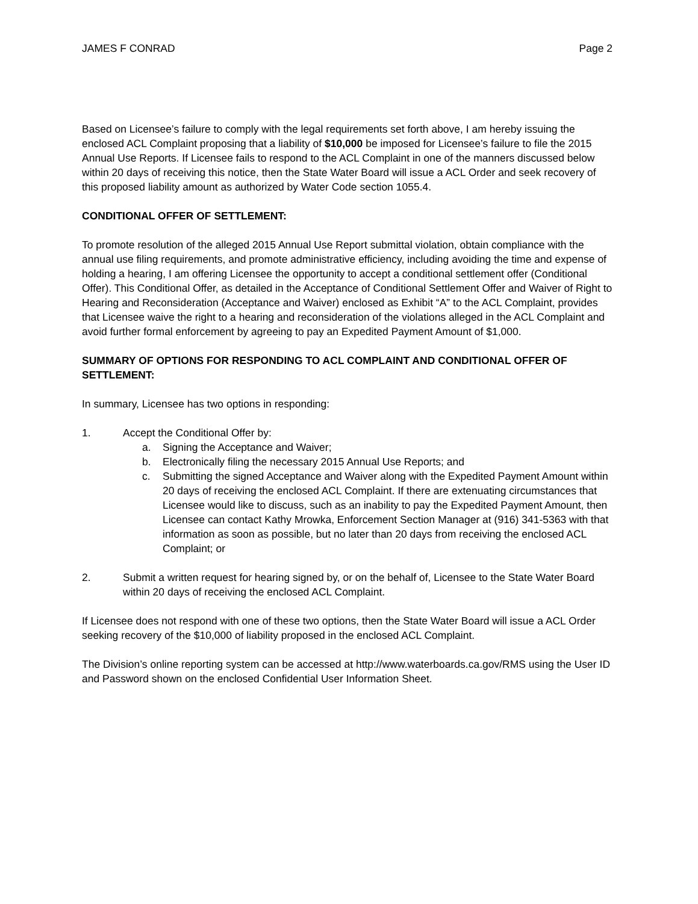JAMES F CONRAD Page 2
Based on Licensee’s failure to comply with the legal requirements set forth above, I am hereby issuing the enclosed ACL Complaint proposing that a liability of $10,000 be imposed for Licensee’s failure to file the 2015 Annual Use Reports. If Licensee fails to respond to the ACL Complaint in one of the manners discussed below within 20 days of receiving this notice, then the State Water Board will issue a ACL Order and seek recovery of this proposed liability amount as authorized by Water Code section 1055.4.
CONDITIONAL OFFER OF SETTLEMENT:
To promote resolution of the alleged 2015 Annual Use Report submittal violation, obtain compliance with the annual use filing requirements, and promote administrative efficiency, including avoiding the time and expense of holding a hearing, I am offering Licensee the opportunity to accept a conditional settlement offer (Conditional Offer). This Conditional Offer, as detailed in the Acceptance of Conditional Settlement Offer and Waiver of Right to Hearing and Reconsideration (Acceptance and Waiver) enclosed as Exhibit “A” to the ACL Complaint, provides that Licensee waive the right to a hearing and reconsideration of the violations alleged in the ACL Complaint and avoid further formal enforcement by agreeing to pay an Expedited Payment Amount of $1,000.
SUMMARY OF OPTIONS FOR RESPONDING TO ACL COMPLAINT AND CONDITIONAL OFFER OF SETTLEMENT:
In summary, Licensee has two options in responding:
1. Accept the Conditional Offer by:
a. Signing the Acceptance and Waiver;
b. Electronically filing the necessary 2015 Annual Use Reports; and
c. Submitting the signed Acceptance and Waiver along with the Expedited Payment Amount within 20 days of receiving the enclosed ACL Complaint. If there are extenuating circumstances that Licensee would like to discuss, such as an inability to pay the Expedited Payment Amount, then Licensee can contact Kathy Mrowka, Enforcement Section Manager at (916) 341-5363 with that information as soon as possible, but no later than 20 days from receiving the enclosed ACL Complaint; or
2. Submit a written request for hearing signed by, or on the behalf of, Licensee to the State Water Board within 20 days of receiving the enclosed ACL Complaint.
If Licensee does not respond with one of these two options, then the State Water Board will issue a ACL Order seeking recovery of the $10,000 of liability proposed in the enclosed ACL Complaint.
The Division’s online reporting system can be accessed at http://www.waterboards.ca.gov/RMS using the User ID and Password shown on the enclosed Confidential User Information Sheet.